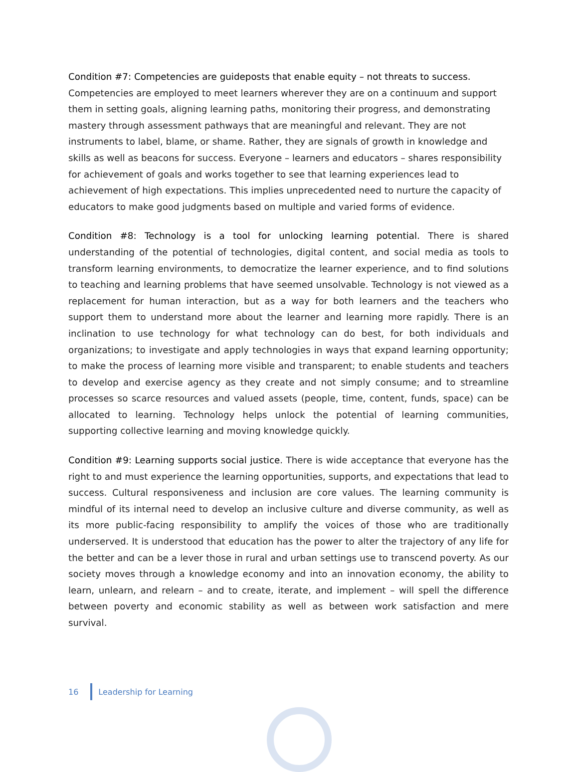Condition #7: Competencies are guideposts that enable equity – not threats to success. Competencies are employed to meet learners wherever they are on a continuum and support them in setting goals, aligning learning paths, monitoring their progress, and demonstrating mastery through assessment pathways that are meaningful and relevant. They are not instruments to label, blame, or shame. Rather, they are signals of growth in knowledge and skills as well as beacons for success. Everyone – learners and educators – shares responsibility for achievement of goals and works together to see that learning experiences lead to achievement of high expectations. This implies unprecedented need to nurture the capacity of educators to make good judgments based on multiple and varied forms of evidence.
Condition #8: Technology is a tool for unlocking learning potential. There is shared understanding of the potential of technologies, digital content, and social media as tools to transform learning environments, to democratize the learner experience, and to find solutions to teaching and learning problems that have seemed unsolvable. Technology is not viewed as a replacement for human interaction, but as a way for both learners and the teachers who support them to understand more about the learner and learning more rapidly. There is an inclination to use technology for what technology can do best, for both individuals and organizations; to investigate and apply technologies in ways that expand learning opportunity; to make the process of learning more visible and transparent; to enable students and teachers to develop and exercise agency as they create and not simply consume; and to streamline processes so scarce resources and valued assets (people, time, content, funds, space) can be allocated to learning. Technology helps unlock the potential of learning communities, supporting collective learning and moving knowledge quickly.
Condition #9: Learning supports social justice. There is wide acceptance that everyone has the right to and must experience the learning opportunities, supports, and expectations that lead to success. Cultural responsiveness and inclusion are core values. The learning community is mindful of its internal need to develop an inclusive culture and diverse community, as well as its more public-facing responsibility to amplify the voices of those who are traditionally underserved. It is understood that education has the power to alter the trajectory of any life for the better and can be a lever those in rural and urban settings use to transcend poverty. As our society moves through a knowledge economy and into an innovation economy, the ability to learn, unlearn, and relearn – and to create, iterate, and implement – will spell the difference between poverty and economic stability as well as between work satisfaction and mere survival.
16 Leadership for Learning